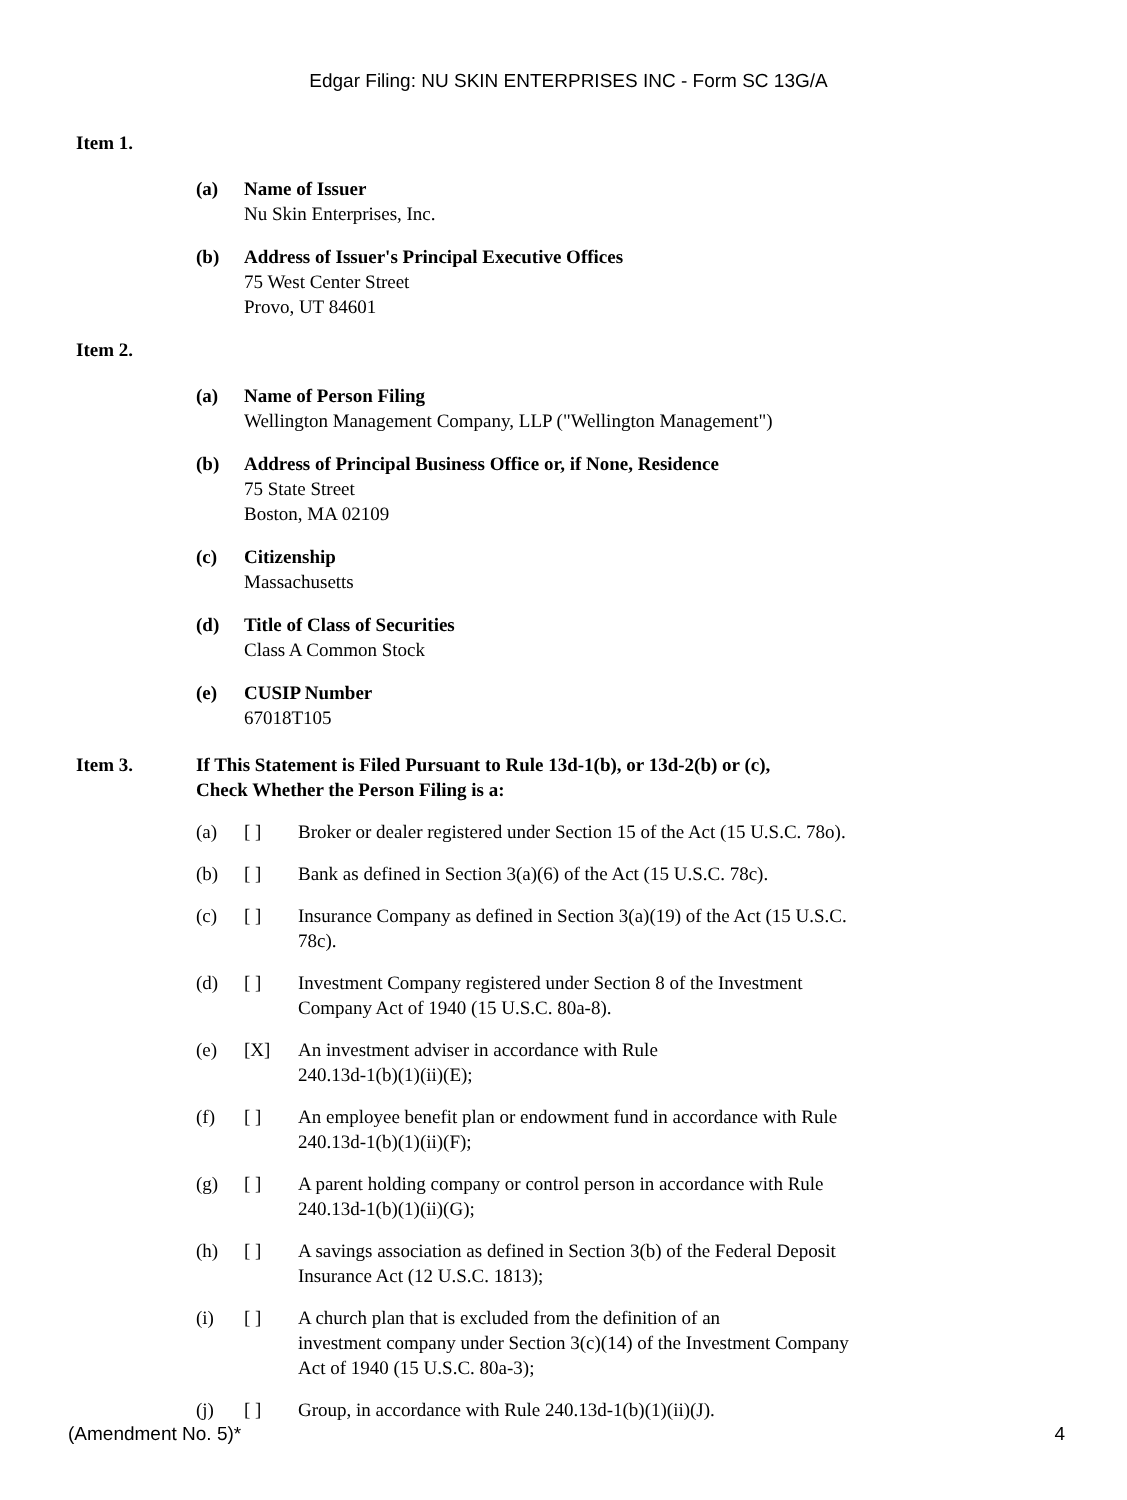Edgar Filing: NU SKIN ENTERPRISES INC - Form SC 13G/A
Item 1.
(a) Name of Issuer
Nu Skin Enterprises, Inc.
(b) Address of Issuer's Principal Executive Offices
75 West Center Street
Provo, UT 84601
Item 2.
(a) Name of Person Filing
Wellington Management Company, LLP ("Wellington Management")
(b) Address of Principal Business Office or, if None, Residence
75 State Street
Boston, MA 02109
(c) Citizenship
Massachusetts
(d) Title of Class of Securities
Class A Common Stock
(e) CUSIP Number
67018T105
Item 3. If This Statement is Filed Pursuant to Rule 13d-1(b), or 13d-2(b) or (c),
Check Whether the Person Filing is a:
(a) [ ] Broker or dealer registered under Section 15 of the Act (15 U.S.C. 78o).
(b) [ ] Bank as defined in Section 3(a)(6) of the Act (15 U.S.C. 78c).
(c) [ ] Insurance Company as defined in Section 3(a)(19) of the Act (15 U.S.C. 78c).
(d) [ ] Investment Company registered under Section 8 of the Investment Company Act of 1940 (15 U.S.C. 80a-8).
(e) [X] An investment adviser in accordance with Rule
240.13d-1(b)(1)(ii)(E);
(f) [ ] An employee benefit plan or endowment fund in accordance with Rule 240.13d-1(b)(1)(ii)(F);
(g) [ ] A parent holding company or control person in accordance with Rule 240.13d-1(b)(1)(ii)(G);
(h) [ ] A savings association as defined in Section 3(b) of the Federal Deposit Insurance Act (12 U.S.C. 1813);
(i) [ ] A church plan that is excluded from the definition of an
investment company under Section 3(c)(14) of the Investment Company Act of 1940 (15 U.S.C. 80a-3);
(j) [ ] Group, in accordance with Rule 240.13d-1(b)(1)(ii)(J).
(Amendment No. 5)* 4